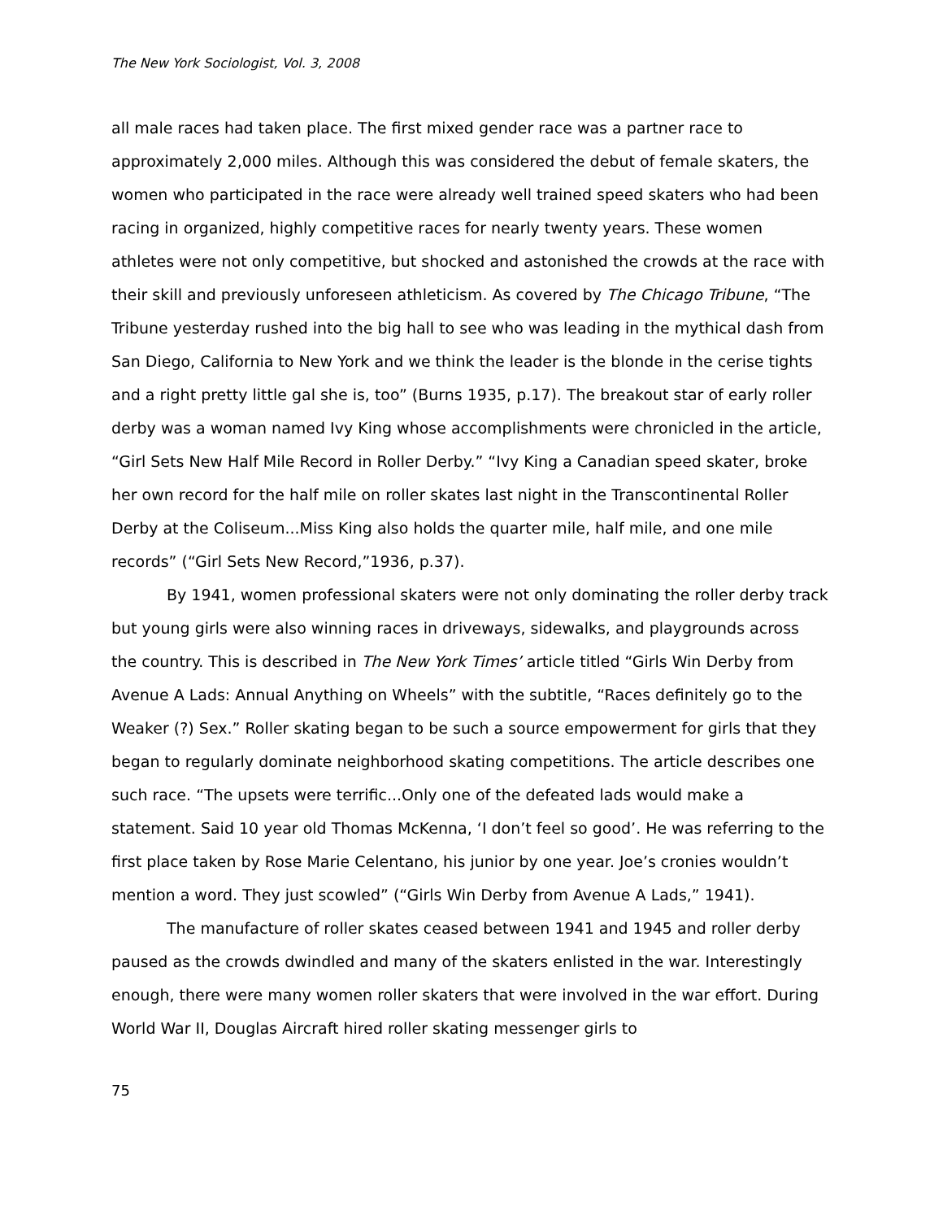The New York Sociologist, Vol. 3, 2008
all male races had taken place. The first mixed gender race was a partner race to approximately 2,000 miles. Although this was considered the debut of female skaters, the women who participated in the race were already well trained speed skaters who had been racing in organized, highly competitive races for nearly twenty years. These women athletes were not only competitive, but shocked and astonished the crowds at the race with their skill and previously unforeseen athleticism. As covered by The Chicago Tribune, “The Tribune yesterday rushed into the big hall to see who was leading in the mythical dash from San Diego, California to New York and we think the leader is the blonde in the cerise tights and a right pretty little gal she is, too” (Burns 1935, p.17). The breakout star of early roller derby was a woman named Ivy King whose accomplishments were chronicled in the article, “Girl Sets New Half Mile Record in Roller Derby.” “Ivy King a Canadian speed skater, broke her own record for the half mile on roller skates last night in the Transcontinental Roller Derby at the Coliseum...Miss King also holds the quarter mile, half mile, and one mile records” (“Girl Sets New Record,”1936, p.37).
By 1941, women professional skaters were not only dominating the roller derby track but young girls were also winning races in driveways, sidewalks, and playgrounds across the country. This is described in The New York Times’ article titled “Girls Win Derby from Avenue A Lads: Annual Anything on Wheels” with the subtitle, “Races definitely go to the Weaker (?) Sex.” Roller skating began to be such a source empowerment for girls that they began to regularly dominate neighborhood skating competitions. The article describes one such race. “The upsets were terrific...Only one of the defeated lads would make a statement. Said 10 year old Thomas McKenna, ‘I don’t feel so good’. He was referring to the first place taken by Rose Marie Celentano, his junior by one year. Joe’s cronies wouldn’t mention a word. They just scowled” (“Girls Win Derby from Avenue A Lads,” 1941).
The manufacture of roller skates ceased between 1941 and 1945 and roller derby paused as the crowds dwindled and many of the skaters enlisted in the war. Interestingly enough, there were many women roller skaters that were involved in the war effort. During World War II, Douglas Aircraft hired roller skating messenger girls to
75